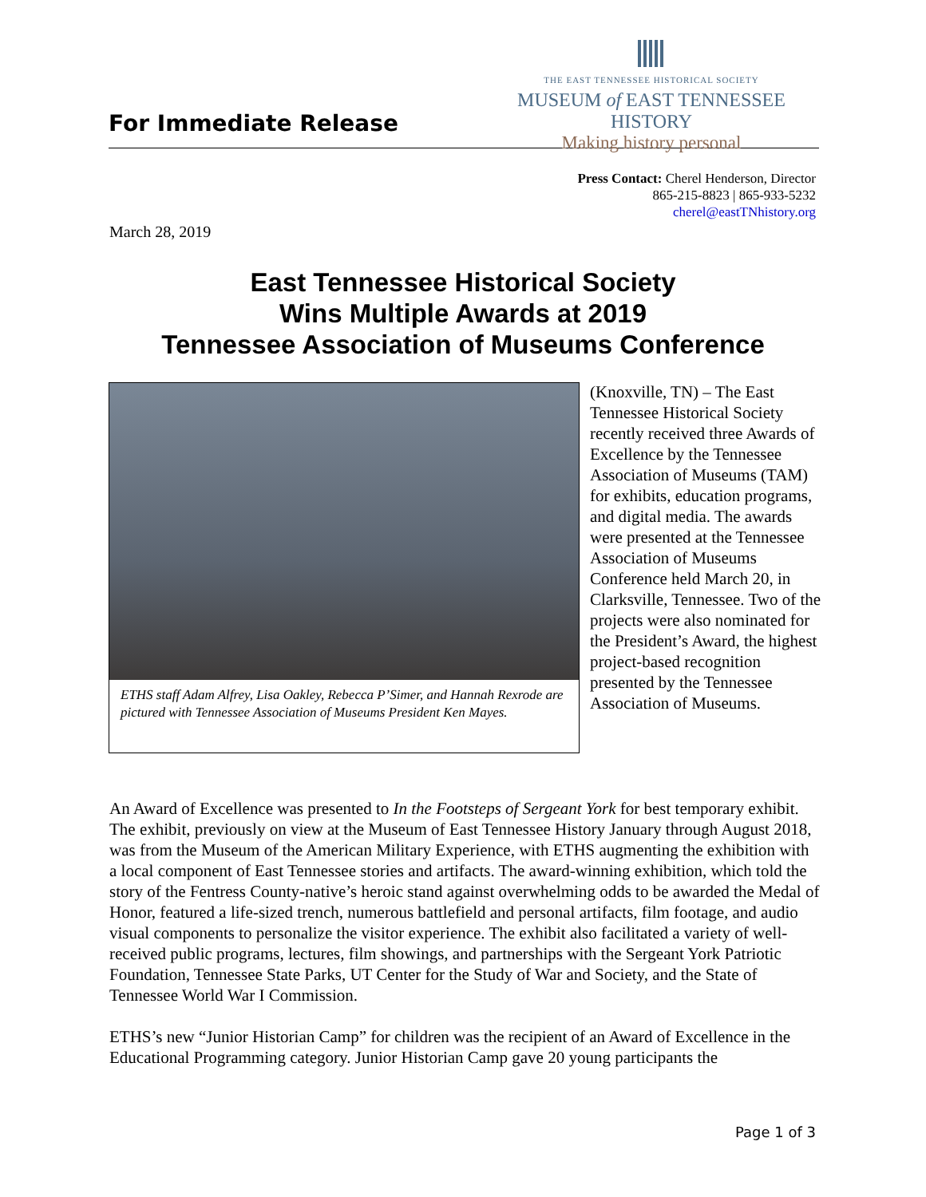For Immediate Release
THE EAST TENNESSEE HISTORICAL SOCIETY
MUSEUM of EAST TENNESSEE HISTORY
Making history personal
Press Contact: Cherel Henderson, Director
865-215-8823 | 865-933-5232
cherel@eastTNhistory.org
March 28, 2019
East Tennessee Historical Society
Wins Multiple Awards at 2019
Tennessee Association of Museums Conference
ETHS staff Adam Alfrey, Lisa Oakley, Rebecca P’Simer, and Hannah Rexrode are pictured with Tennessee Association of Museums President Ken Mayes.
(Knoxville, TN) – The East Tennessee Historical Society recently received three Awards of Excellence by the Tennessee Association of Museums (TAM) for exhibits, education programs, and digital media. The awards were presented at the Tennessee Association of Museums Conference held March 20, in Clarksville, Tennessee. Two of the projects were also nominated for the President’s Award, the highest project-based recognition presented by the Tennessee Association of Museums.
An Award of Excellence was presented to In the Footsteps of Sergeant York for best temporary exhibit. The exhibit, previously on view at the Museum of East Tennessee History January through August 2018, was from the Museum of the American Military Experience, with ETHS augmenting the exhibition with a local component of East Tennessee stories and artifacts. The award-winning exhibition, which told the story of the Fentress County-native’s heroic stand against overwhelming odds to be awarded the Medal of Honor, featured a life-sized trench, numerous battlefield and personal artifacts, film footage, and audio visual components to personalize the visitor experience. The exhibit also facilitated a variety of well-received public programs, lectures, film showings, and partnerships with the Sergeant York Patriotic Foundation, Tennessee State Parks, UT Center for the Study of War and Society, and the State of Tennessee World War I Commission.
ETHS’s new “Junior Historian Camp” for children was the recipient of an Award of Excellence in the Educational Programming category. Junior Historian Camp gave 20 young participants the
Page 1 of 3